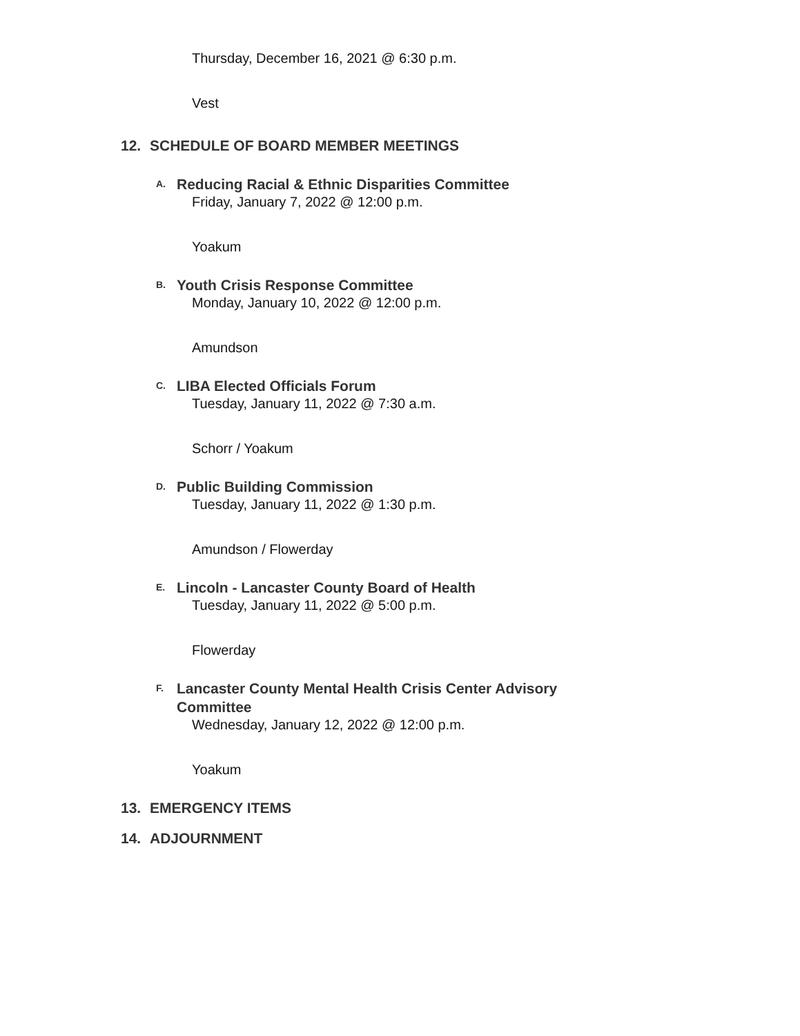Thursday, December 16, 2021 @ 6:30 p.m.
Vest
12. SCHEDULE OF BOARD MEMBER MEETINGS
A. Reducing Racial & Ethnic Disparities Committee
Friday, January 7, 2022 @ 12:00 p.m.
Yoakum
B. Youth Crisis Response Committee
Monday, January 10, 2022 @ 12:00 p.m.
Amundson
C. LIBA Elected Officials Forum
Tuesday, January 11, 2022 @ 7:30 a.m.
Schorr / Yoakum
D. Public Building Commission
Tuesday, January 11, 2022 @ 1:30 p.m.
Amundson / Flowerday
E. Lincoln - Lancaster County Board of Health
Tuesday, January 11, 2022 @ 5:00 p.m.
Flowerday
F. Lancaster County Mental Health Crisis Center Advisory Committee
Wednesday, January 12, 2022 @ 12:00 p.m.
Yoakum
13. EMERGENCY ITEMS
14. ADJOURNMENT